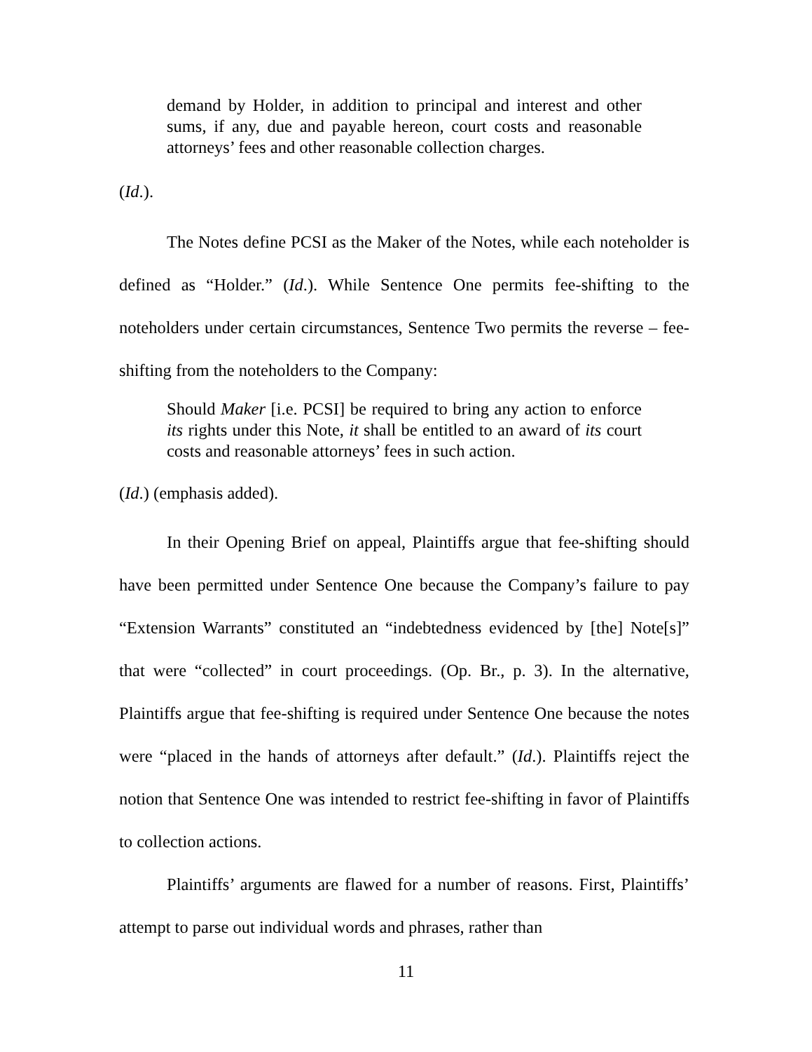demand by Holder, in addition to principal and interest and other sums, if any, due and payable hereon, court costs and reasonable attorneys’ fees and other reasonable collection charges.
(Id.).
The Notes define PCSI as the Maker of the Notes, while each noteholder is defined as “Holder.” (Id.). While Sentence One permits fee-shifting to the noteholders under certain circumstances, Sentence Two permits the reverse – fee-shifting from the noteholders to the Company:
Should Maker [i.e. PCSI] be required to bring any action to enforce its rights under this Note, it shall be entitled to an award of its court costs and reasonable attorneys’ fees in such action.
(Id.) (emphasis added).
In their Opening Brief on appeal, Plaintiffs argue that fee-shifting should have been permitted under Sentence One because the Company’s failure to pay “Extension Warrants” constituted an “indebtedness evidenced by [the] Note[s]” that were “collected” in court proceedings. (Op. Br., p. 3). In the alternative, Plaintiffs argue that fee-shifting is required under Sentence One because the notes were “placed in the hands of attorneys after default.” (Id.). Plaintiffs reject the notion that Sentence One was intended to restrict fee-shifting in favor of Plaintiffs to collection actions.
Plaintiffs’ arguments are flawed for a number of reasons. First, Plaintiffs’ attempt to parse out individual words and phrases, rather than
11